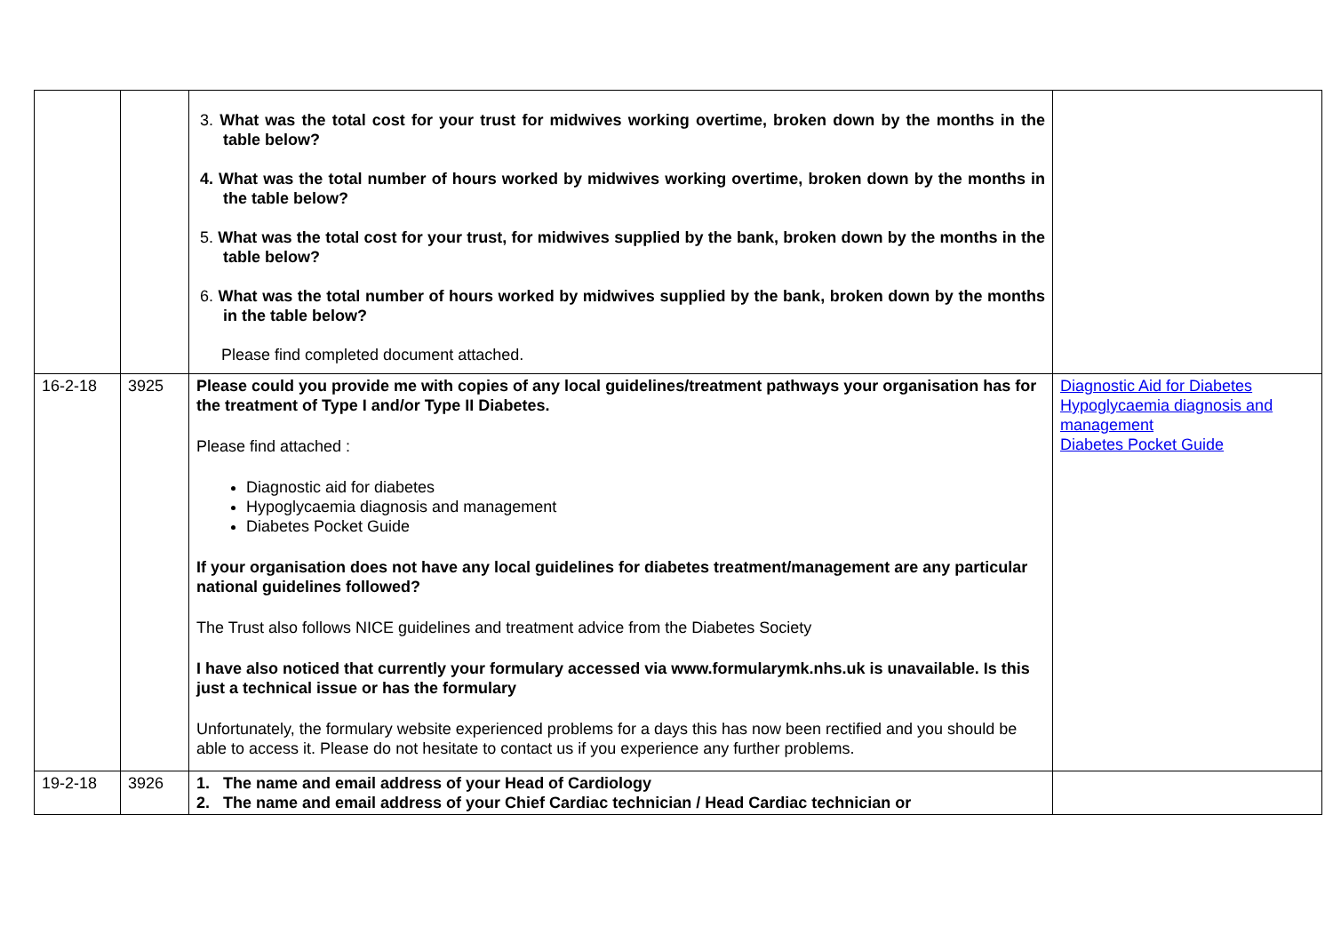| | | 3. What was the total cost for your trust for midwives working overtime, broken down by the months in the table below? 4. What was the total number of hours worked by midwives working overtime, broken down by the months in the table below? 5. What was the total cost for your trust, for midwives supplied by the bank, broken down by the months in the table below? 6. What was the total number of hours worked by midwives supplied by the bank, broken down by the months in the table below? Please find completed document attached. | |
| 16-2-18 | 3925 | Please could you provide me with copies of any local guidelines/treatment pathways your organisation has for the treatment of Type I and/or Type II Diabetes. Please find attached : Diagnostic aid for diabetes Hypoglycaemia diagnosis and management Diabetes Pocket Guide If your organisation does not have any local guidelines for diabetes treatment/management are any particular national guidelines followed? The Trust also follows NICE guidelines and treatment advice from the Diabetes Society I have also noticed that currently your formulary accessed via www.formularymk.nhs.uk is unavailable. Is this just a technical issue or has the formulary Unfortunately, the formulary website experienced problems for a days this has now been rectified and you should be able to access it. Please do not hesitate to contact us if you experience any further problems. | Diagnostic Aid for Diabetes Hypoglycaemia diagnosis and management Diabetes Pocket Guide |
| 19-2-18 | 3926 | 1. The name and email address of your Head of Cardiology 2. The name and email address of your Chief Cardiac technician / Head Cardiac technician or | |